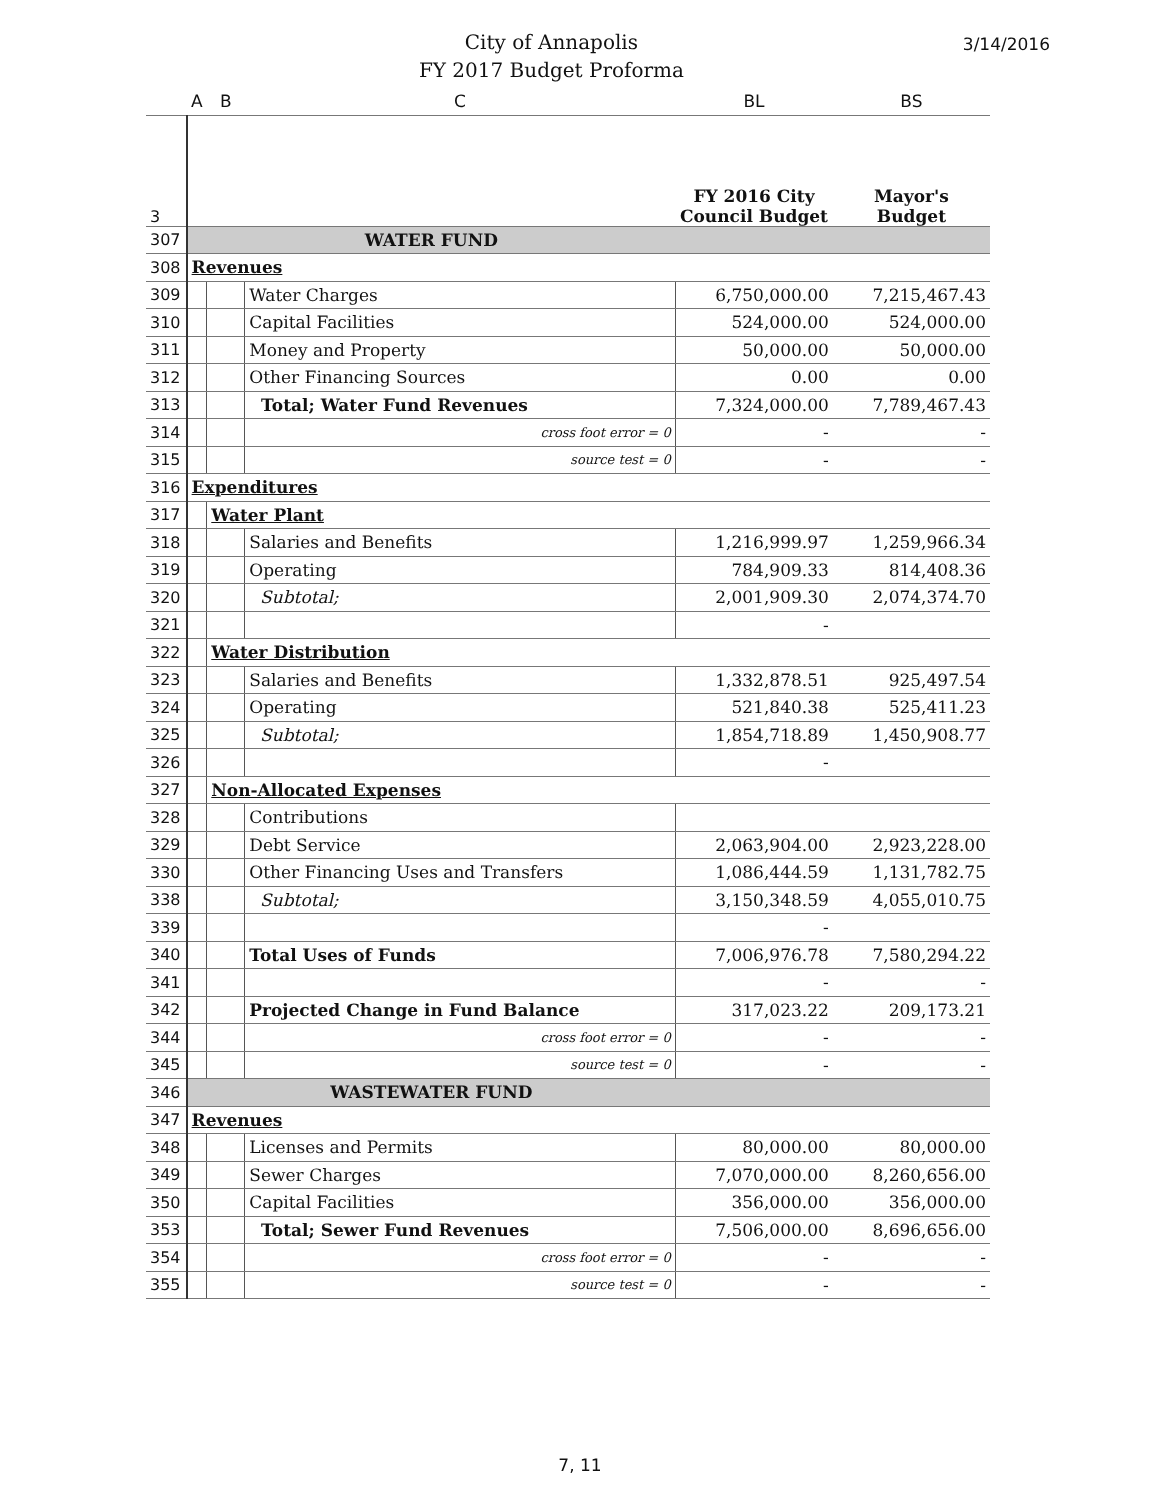City of Annapolis
FY 2017 Budget Proforma
3/14/2016
| | A | B | C | BL | BS |
| --- | --- | --- | --- | --- | --- |
| 3 | | | | FY 2016 City Council Budget | Mayor's Budget |
| 307 | WATER FUND | | | | |
| 308 | Revenues | | | | |
| 309 | | | Water Charges | 6,750,000.00 | 7,215,467.43 |
| 310 | | | Capital Facilities | 524,000.00 | 524,000.00 |
| 311 | | | Money and Property | 50,000.00 | 50,000.00 |
| 312 | | | Other Financing Sources | 0.00 | 0.00 |
| 313 | | | Total; Water Fund Revenues | 7,324,000.00 | 7,789,467.43 |
| 314 | | | cross foot error = 0 | - | - |
| 315 | | | source test = 0 | - | - |
| 316 | Expenditures | | | | |
| 317 | | Water Plant | | | |
| 318 | | | Salaries and Benefits | 1,216,999.97 | 1,259,966.34 |
| 319 | | | Operating | 784,909.33 | 814,408.36 |
| 320 | | | Subtotal; | 2,001,909.30 | 2,074,374.70 |
| 321 | | | | - | |
| 322 | | Water Distribution | | | |
| 323 | | | Salaries and Benefits | 1,332,878.51 | 925,497.54 |
| 324 | | | Operating | 521,840.38 | 525,411.23 |
| 325 | | | Subtotal; | 1,854,718.89 | 1,450,908.77 |
| 326 | | | | - | |
| 327 | | Non-Allocated Expenses | | | |
| 328 | | | Contributions | | |
| 329 | | | Debt Service | 2,063,904.00 | 2,923,228.00 |
| 330 | | | Other Financing Uses and Transfers | 1,086,444.59 | 1,131,782.75 |
| 338 | | | Subtotal; | 3,150,348.59 | 4,055,010.75 |
| 339 | | | | - | |
| 340 | | | Total Uses of Funds | 7,006,976.78 | 7,580,294.22 |
| 341 | | | | - | - |
| 342 | | | Projected Change in Fund Balance | 317,023.22 | 209,173.21 |
| 344 | | | cross foot error = 0 | - | - |
| 345 | | | source test = 0 | - | - |
| 346 | WASTEWATER FUND | | | | |
| 347 | Revenues | | | | |
| 348 | | | Licenses and Permits | 80,000.00 | 80,000.00 |
| 349 | | | Sewer Charges | 7,070,000.00 | 8,260,656.00 |
| 350 | | | Capital Facilities | 356,000.00 | 356,000.00 |
| 353 | | | Total; Sewer Fund Revenues | 7,506,000.00 | 8,696,656.00 |
| 354 | | | cross foot error = 0 | - | - |
| 355 | | | source test = 0 | - | - |
7, 11